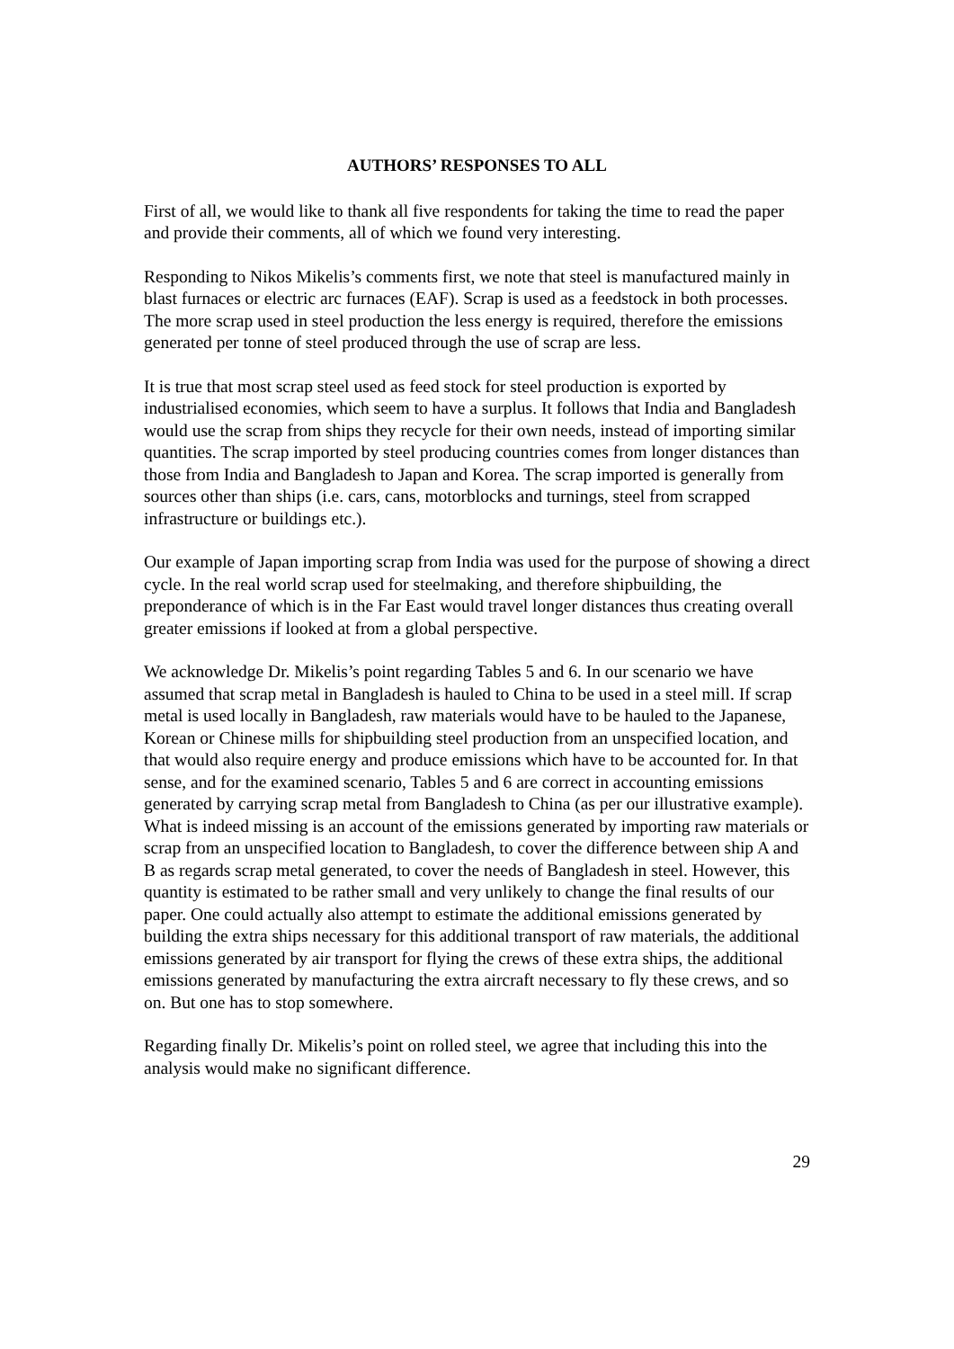AUTHORS’ RESPONSES TO ALL
First of all, we would like to thank all five respondents for taking the time to read the paper and provide their comments, all of which we found very interesting.
Responding to Nikos Mikelis’s comments first, we note that steel is manufactured mainly in blast furnaces or electric arc furnaces (EAF). Scrap is used as a feedstock in both processes. The more scrap used in steel production the less energy is required, therefore the emissions generated per tonne of steel produced through the use of scrap are less.
It is true that most scrap steel used as feed stock for steel production is exported by industrialised economies, which seem to have a surplus. It follows that India and Bangladesh would use the scrap from ships they recycle for their own needs, instead of importing similar quantities. The scrap imported by steel producing countries comes from longer distances than those from India and Bangladesh to Japan and Korea. The scrap imported is generally from sources other than ships (i.e. cars, cans, motorblocks and turnings, steel from scrapped infrastructure or buildings etc.).
Our example of Japan importing scrap from India was used for the purpose of showing a direct cycle. In the real world scrap used for steelmaking, and therefore shipbuilding, the preponderance of which is in the Far East would travel longer distances thus creating overall greater emissions if looked at from a global perspective.
We acknowledge Dr. Mikelis’s point regarding Tables 5 and 6. In our scenario we have assumed that scrap metal in Bangladesh is hauled to China to be used in a steel mill. If scrap metal is used locally in Bangladesh, raw materials would have to be hauled to the Japanese, Korean or Chinese mills for shipbuilding steel production from an unspecified location, and that would also require energy and produce emissions which have to be accounted for. In that sense, and for the examined scenario, Tables 5 and 6 are correct in accounting emissions generated by carrying scrap metal from Bangladesh to China (as per our illustrative example). What is indeed missing is an account of the emissions generated by importing raw materials or scrap from an unspecified location to Bangladesh, to cover the difference between ship A and B as regards scrap metal generated, to cover the needs of Bangladesh in steel. However, this quantity is estimated to be rather small and very unlikely to change the final results of our paper. One could actually also attempt to estimate the additional emissions generated by building the extra ships necessary for this additional transport of raw materials, the additional emissions generated by air transport for flying the crews of these extra ships, the additional emissions generated by manufacturing the extra aircraft necessary to fly these crews, and so on. But one has to stop somewhere.
Regarding finally Dr. Mikelis’s point on rolled steel, we agree that including this into the analysis would make no significant difference.
29